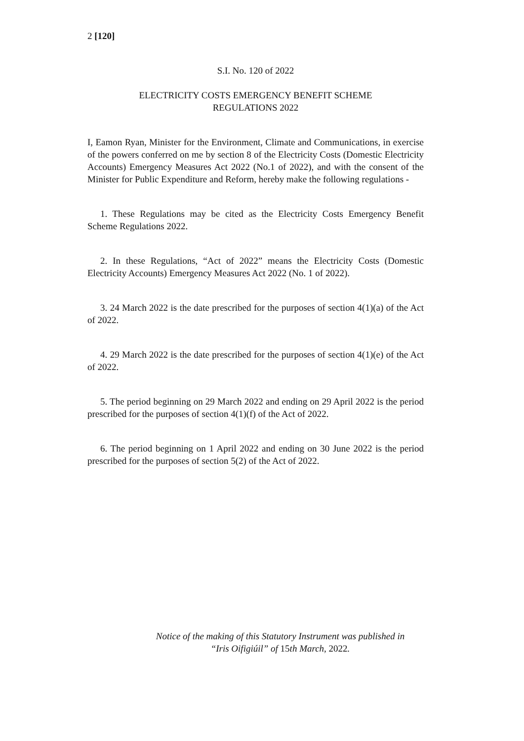2 [120]
S.I. No. 120 of 2022
ELECTRICITY COSTS EMERGENCY BENEFIT SCHEME
REGULATIONS 2022
I, Eamon Ryan, Minister for the Environment, Climate and Communications, in exercise of the powers conferred on me by section 8 of the Electricity Costs (Domestic Electricity Accounts) Emergency Measures Act 2022 (No.1 of 2022), and with the consent of the Minister for Public Expenditure and Reform, hereby make the following regulations -
1. These Regulations may be cited as the Electricity Costs Emergency Benefit Scheme Regulations 2022.
2. In these Regulations, “Act of 2022” means the Electricity Costs (Domestic Electricity Accounts) Emergency Measures Act 2022 (No. 1 of 2022).
3. 24 March 2022 is the date prescribed for the purposes of section 4(1)(a) of the Act of 2022.
4. 29 March 2022 is the date prescribed for the purposes of section 4(1)(e) of the Act of 2022.
5. The period beginning on 29 March 2022 and ending on 29 April 2022 is the period prescribed for the purposes of section 4(1)(f) of the Act of 2022.
6. The period beginning on 1 April 2022 and ending on 30 June 2022 is the period prescribed for the purposes of section 5(2) of the Act of 2022.
Notice of the making of this Statutory Instrument was published in
“Iris Oifigiúil” of 15th March, 2022.